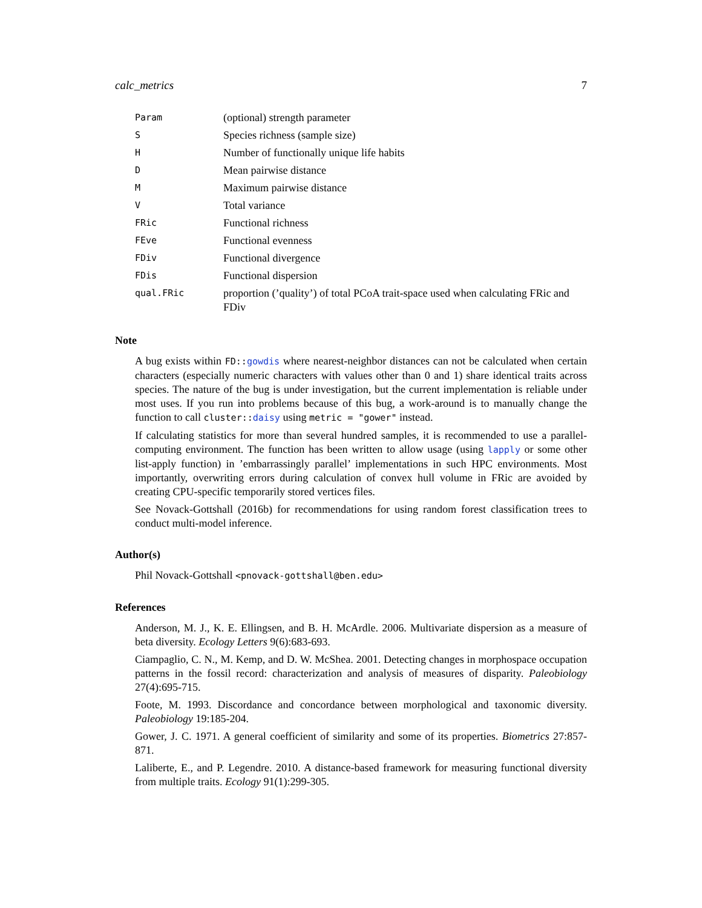calc_metrics 7
| Param | (optional) strength parameter |
| S | Species richness (sample size) |
| H | Number of functionally unique life habits |
| D | Mean pairwise distance |
| M | Maximum pairwise distance |
| V | Total variance |
| FRic | Functional richness |
| FEve | Functional evenness |
| FDiv | Functional divergence |
| FDis | Functional dispersion |
| qual.FRic | proportion (’quality’) of total PCoA trait-space used when calculating FRic and FDiv |
Note
A bug exists within FD::gowdis where nearest-neighbor distances can not be calculated when certain characters (especially numeric characters with values other than 0 and 1) share identical traits across species. The nature of the bug is under investigation, but the current implementation is reliable under most uses. If you run into problems because of this bug, a work-around is to manually change the function to call cluster::daisy using metric = "gower" instead.
If calculating statistics for more than several hundred samples, it is recommended to use a parallel-computing environment. The function has been written to allow usage (using lapply or some other list-apply function) in ’embarrassingly parallel’ implementations in such HPC environments. Most importantly, overwriting errors during calculation of convex hull volume in FRic are avoided by creating CPU-specific temporarily stored vertices files.
See Novack-Gottshall (2016b) for recommendations for using random forest classification trees to conduct multi-model inference.
Author(s)
Phil Novack-Gottshall <pnovack-gottshall@ben.edu>
References
Anderson, M. J., K. E. Ellingsen, and B. H. McArdle. 2006. Multivariate dispersion as a measure of beta diversity. Ecology Letters 9(6):683-693.
Ciampaglio, C. N., M. Kemp, and D. W. McShea. 2001. Detecting changes in morphospace occupation patterns in the fossil record: characterization and analysis of measures of disparity. Paleobiology 27(4):695-715.
Foote, M. 1993. Discordance and concordance between morphological and taxonomic diversity. Paleobiology 19:185-204.
Gower, J. C. 1971. A general coefficient of similarity and some of its properties. Biometrics 27:857-871.
Laliberte, E., and P. Legendre. 2010. A distance-based framework for measuring functional diversity from multiple traits. Ecology 91(1):299-305.